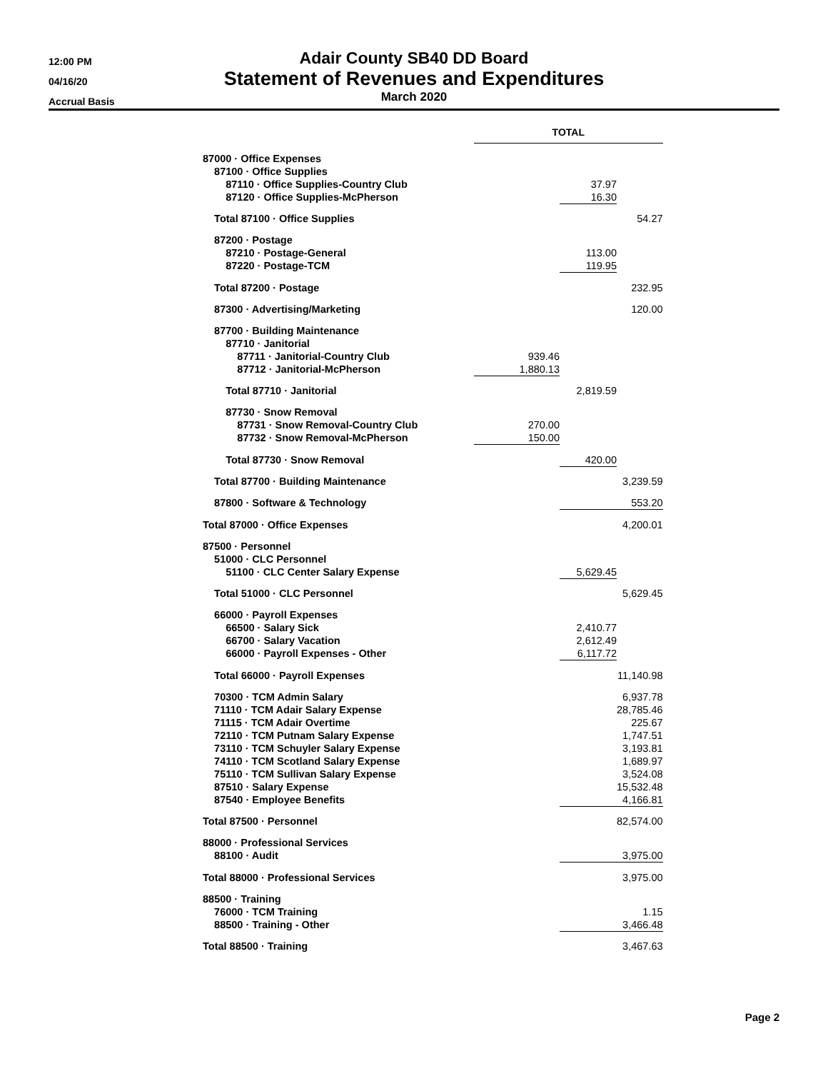12:00 PM
04/16/20
Accrual Basis
Adair County SB40 DD Board
Statement of Revenues and Expenditures
March 2020
| | TOTAL | | |
| 87000 · Office Expenses | | | |
| 87100 · Office Supplies | | | |
| 87110 · Office Supplies-Country Club | | 37.97 | |
| 87120 · Office Supplies-McPherson | | 16.30 | |
| Total 87100 · Office Supplies | | | 54.27 |
| 87200 · Postage | | | |
| 87210 · Postage-General | | 113.00 | |
| 87220 · Postage-TCM | | 119.95 | |
| Total 87200 · Postage | | | 232.95 |
| 87300 · Advertising/Marketing | | | 120.00 |
| 87700 · Building Maintenance | | | |
| 87710 · Janitorial | | | |
| 87711 · Janitorial-Country Club | 939.46 | | |
| 87712 · Janitorial-McPherson | 1,880.13 | | |
| Total 87710 · Janitorial | | 2,819.59 | |
| 87730 · Snow Removal | | | |
| 87731 · Snow Removal-Country Club | 270.00 | | |
| 87732 · Snow Removal-McPherson | 150.00 | | |
| Total 87730 · Snow Removal | | 420.00 | |
| Total 87700 · Building Maintenance | | | 3,239.59 |
| 87800 · Software & Technology | | | 553.20 |
| Total 87000 · Office Expenses | 4,200.01 | | |
| 87500 · Personnel | | | |
| 51000 · CLC Personnel | | | |
| 51100 · CLC Center Salary Expense | | 5,629.45 | |
| Total 51000 · CLC Personnel | | | 5,629.45 |
| 66000 · Payroll Expenses | | | |
| 66500 · Salary Sick | | 2,410.77 | |
| 66700 · Salary Vacation | | 2,612.49 | |
| 66000 · Payroll Expenses - Other | | 6,117.72 | |
| Total 66000 · Payroll Expenses | | | 11,140.98 |
| 70300 · TCM Admin Salary | | | 6,937.78 |
| 71110 · TCM Adair Salary Expense | | | 28,785.46 |
| 71115 · TCM Adair Overtime | | | 225.67 |
| 72110 · TCM Putnam Salary Expense | | | 1,747.51 |
| 73110 · TCM Schuyler Salary Expense | | | 3,193.81 |
| 74110 · TCM Scotland Salary Expense | | | 1,689.97 |
| 75110 · TCM Sullivan Salary Expense | | | 3,524.08 |
| 87510 · Salary Expense | | | 15,532.48 |
| 87540 · Employee Benefits | | | 4,166.81 |
| Total 87500 · Personnel | 82,574.00 | | |
| 88000 · Professional Services | | | |
| 88100 · Audit | | | 3,975.00 |
| Total 88000 · Professional Services | 3,975.00 | | |
| 88500 · Training | | | |
| 76000 · TCM Training | | | 1.15 |
| 88500 · Training - Other | | | 3,466.48 |
| Total 88500 · Training | 3,467.63 | | |
Page 2